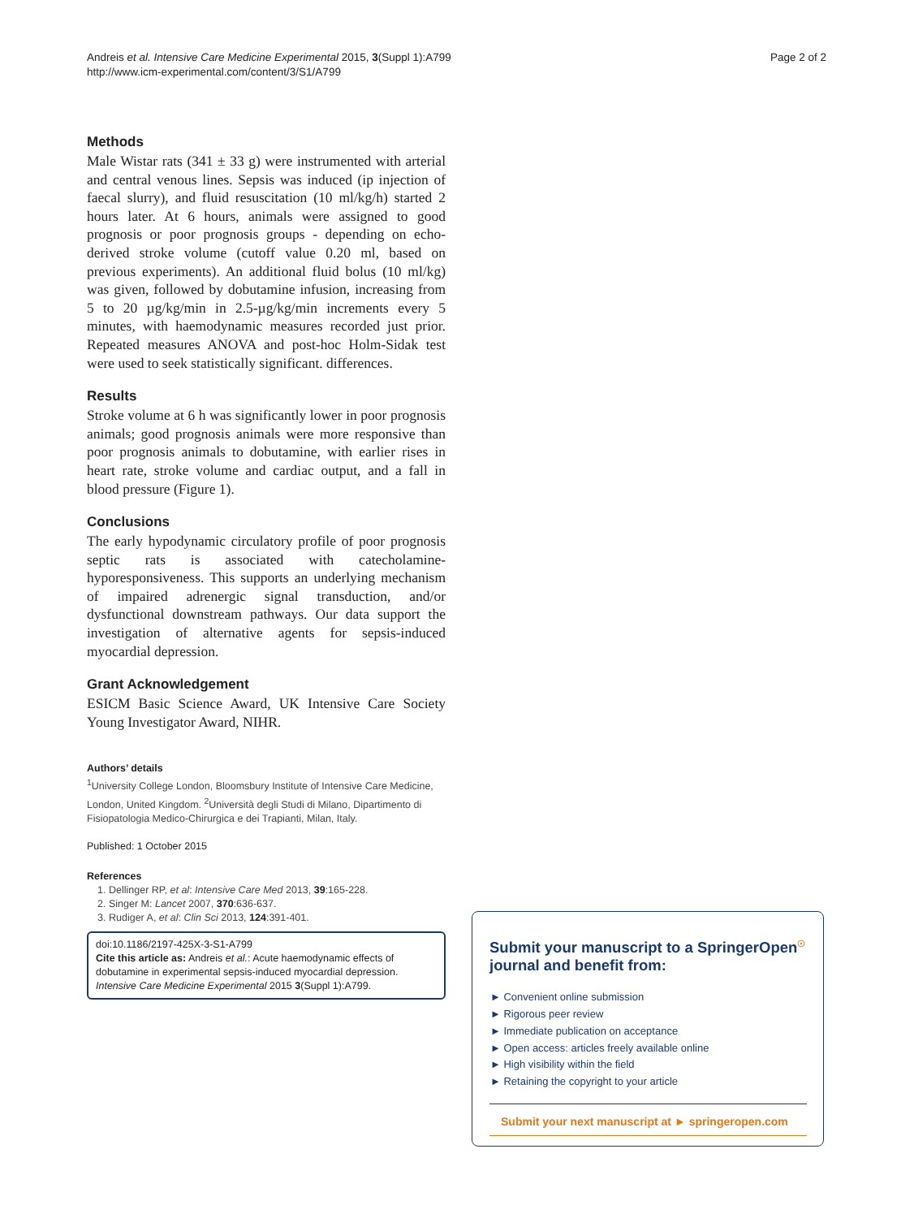Andreis et al. Intensive Care Medicine Experimental 2015, 3(Suppl 1):A799
http://www.icm-experimental.com/content/3/S1/A799
Page 2 of 2
Methods
Male Wistar rats (341 ± 33 g) were instrumented with arterial and central venous lines. Sepsis was induced (ip injection of faecal slurry), and fluid resuscitation (10 ml/kg/h) started 2 hours later. At 6 hours, animals were assigned to good prognosis or poor prognosis groups - depending on echo-derived stroke volume (cutoff value 0.20 ml, based on previous experiments). An additional fluid bolus (10 ml/kg) was given, followed by dobutamine infusion, increasing from 5 to 20 µg/kg/min in 2.5-µg/kg/min increments every 5 minutes, with haemodynamic measures recorded just prior. Repeated measures ANOVA and post-hoc Holm-Sidak test were used to seek statistically significant. differences.
Results
Stroke volume at 6 h was significantly lower in poor prognosis animals; good prognosis animals were more responsive than poor prognosis animals to dobutamine, with earlier rises in heart rate, stroke volume and cardiac output, and a fall in blood pressure (Figure 1).
Conclusions
The early hypodynamic circulatory profile of poor prognosis septic rats is associated with catecholamine-hyporesponsiveness. This supports an underlying mechanism of impaired adrenergic signal transduction, and/or dysfunctional downstream pathways. Our data support the investigation of alternative agents for sepsis-induced myocardial depression.
Grant Acknowledgement
ESICM Basic Science Award, UK Intensive Care Society Young Investigator Award, NIHR.
Authors’ details
<sup>1</sup> University College London, Bloomsbury Institute of Intensive Care Medicine, London, United Kingdom. <sup>2</sup>Università degli Studi di Milano, Dipartimento di Fisiopatologia Medico-Chirurgica e dei Trapianti, Milan, Italy.
Published: 1 October 2015
References
1. Dellinger RP, et al: Intensive Care Med 2013, 39:165-228.
2. Singer M: Lancet 2007, 370:636-637.
3. Rudiger A, et al: Clin Sci 2013, 124:391-401.
doi:10.1186/2197-425X-3-S1-A799
Cite this article as: Andreis et al.: Acute haemodynamic effects of dobutamine in experimental sepsis-induced myocardial depression. Intensive Care Medicine Experimental 2015 3(Suppl 1):A799.
Submit your manuscript to a SpringerOpen<sup>☉</sup> journal and benefit from:
► Convenient online submission
► Rigorous peer review
► Immediate publication on acceptance
► Open access: articles freely available online
► High visibility within the field
► Retaining the copyright to your article
Submit your next manuscript at ► springeropen.com